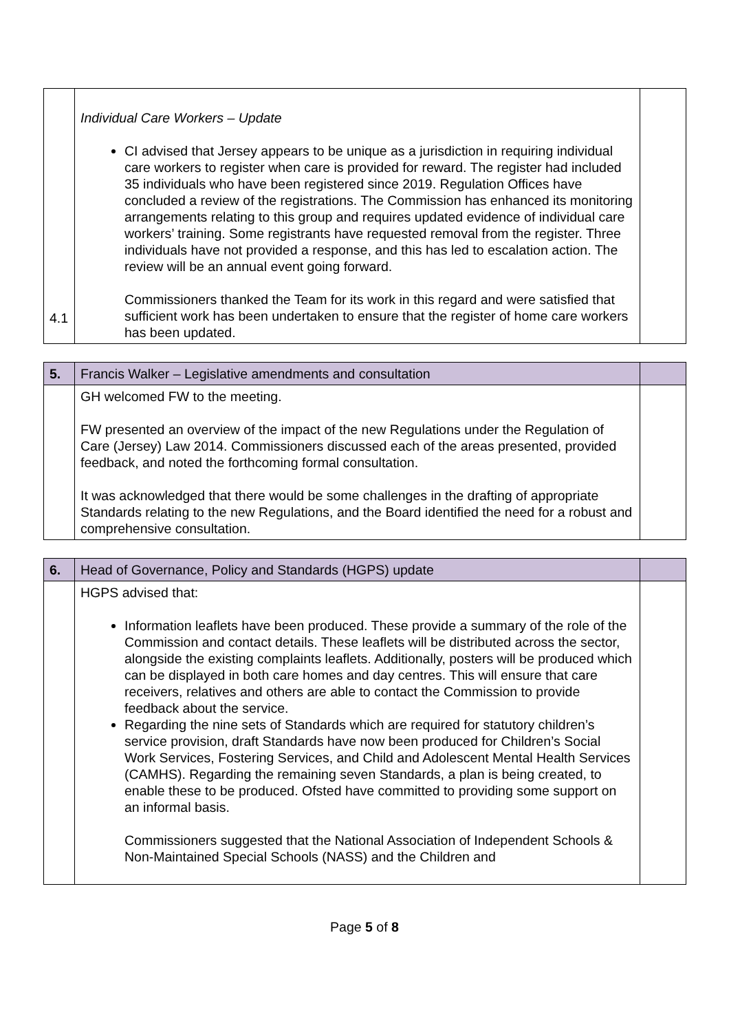| 4.1 | Individual Care Workers – Update CI advised that Jersey appears to be unique as a jurisdiction in requiring individual care workers to register when care is provided for reward. The register had included 35 individuals who have been registered since 2019. Regulation Offices have concluded a review of the registrations. The Commission has enhanced its monitoring arrangements relating to this group and requires updated evidence of individual care workers’ training. Some registrants have requested removal from the register. Three individuals have not provided a response, and this has led to escalation action. The review will be an annual event going forward. Commissioners thanked the Team for its work in this regard and were satisfied that sufficient work has been undertaken to ensure that the register of home care workers has been updated. | |
| 5. | Francis Walker – Legislative amendments and consultation | |
| | GH welcomed FW to the meeting. FW presented an overview of the impact of the new Regulations under the Regulation of Care (Jersey) Law 2014. Commissioners discussed each of the areas presented, provided feedback, and noted the forthcoming formal consultation. It was acknowledged that there would be some challenges in the drafting of appropriate Standards relating to the new Regulations, and the Board identified the need for a robust and comprehensive consultation. | |
| 6. | Head of Governance, Policy and Standards (HGPS) update | |
| | HGPS advised that: Information leaflets have been produced. These provide a summary of the role of the Commission and contact details. These leaflets will be distributed across the sector, alongside the existing complaints leaflets. Additionally, posters will be produced which can be displayed in both care homes and day centres. This will ensure that care receivers, relatives and others are able to contact the Commission to provide feedback about the service. Regarding the nine sets of Standards which are required for statutory children’s service provision, draft Standards have now been produced for Children’s Social Work Services, Fostering Services, and Child and Adolescent Mental Health Services (CAMHS). Regarding the remaining seven Standards, a plan is being created, to enable these to be produced. Ofsted have committed to providing some support on an informal basis. Commissioners suggested that the National Association of Independent Schools & Non-Maintained Special Schools (NASS) and the Children and | |
Page 5 of 8